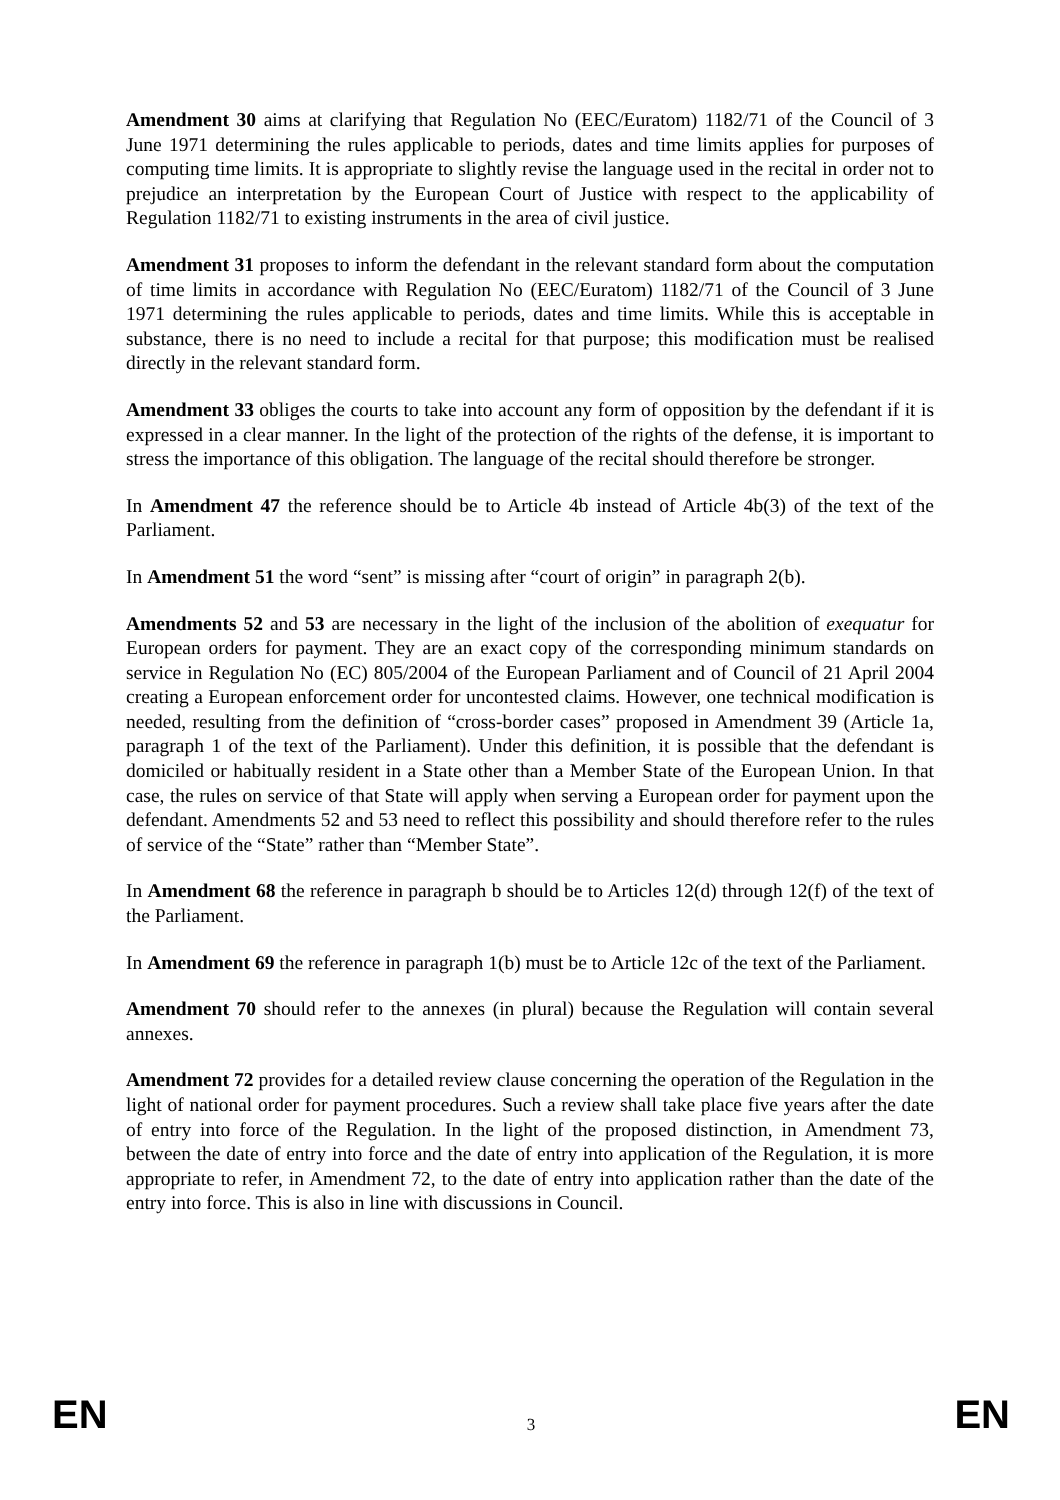Amendment 30 aims at clarifying that Regulation No (EEC/Euratom) 1182/71 of the Council of 3 June 1971 determining the rules applicable to periods, dates and time limits applies for purposes of computing time limits. It is appropriate to slightly revise the language used in the recital in order not to prejudice an interpretation by the European Court of Justice with respect to the applicability of Regulation 1182/71 to existing instruments in the area of civil justice.
Amendment 31 proposes to inform the defendant in the relevant standard form about the computation of time limits in accordance with Regulation No (EEC/Euratom) 1182/71 of the Council of 3 June 1971 determining the rules applicable to periods, dates and time limits. While this is acceptable in substance, there is no need to include a recital for that purpose; this modification must be realised directly in the relevant standard form.
Amendment 33 obliges the courts to take into account any form of opposition by the defendant if it is expressed in a clear manner. In the light of the protection of the rights of the defense, it is important to stress the importance of this obligation. The language of the recital should therefore be stronger.
In Amendment 47 the reference should be to Article 4b instead of Article 4b(3) of the text of the Parliament.
In Amendment 51 the word “sent” is missing after “court of origin” in paragraph 2(b).
Amendments 52 and 53 are necessary in the light of the inclusion of the abolition of exequatur for European orders for payment. They are an exact copy of the corresponding minimum standards on service in Regulation No (EC) 805/2004 of the European Parliament and of Council of 21 April 2004 creating a European enforcement order for uncontested claims. However, one technical modification is needed, resulting from the definition of “cross-border cases” proposed in Amendment 39 (Article 1a, paragraph 1 of the text of the Parliament). Under this definition, it is possible that the defendant is domiciled or habitually resident in a State other than a Member State of the European Union. In that case, the rules on service of that State will apply when serving a European order for payment upon the defendant. Amendments 52 and 53 need to reflect this possibility and should therefore refer to the rules of service of the “State” rather than “Member State”.
In Amendment 68 the reference in paragraph b should be to Articles 12(d) through 12(f) of the text of the Parliament.
In Amendment 69 the reference in paragraph 1(b) must be to Article 12c of the text of the Parliament.
Amendment 70 should refer to the annexes (in plural) because the Regulation will contain several annexes.
Amendment 72 provides for a detailed review clause concerning the operation of the Regulation in the light of national order for payment procedures. Such a review shall take place five years after the date of entry into force of the Regulation. In the light of the proposed distinction, in Amendment 73, between the date of entry into force and the date of entry into application of the Regulation, it is more appropriate to refer, in Amendment 72, to the date of entry into application rather than the date of the entry into force. This is also in line with discussions in Council.
EN 3 EN